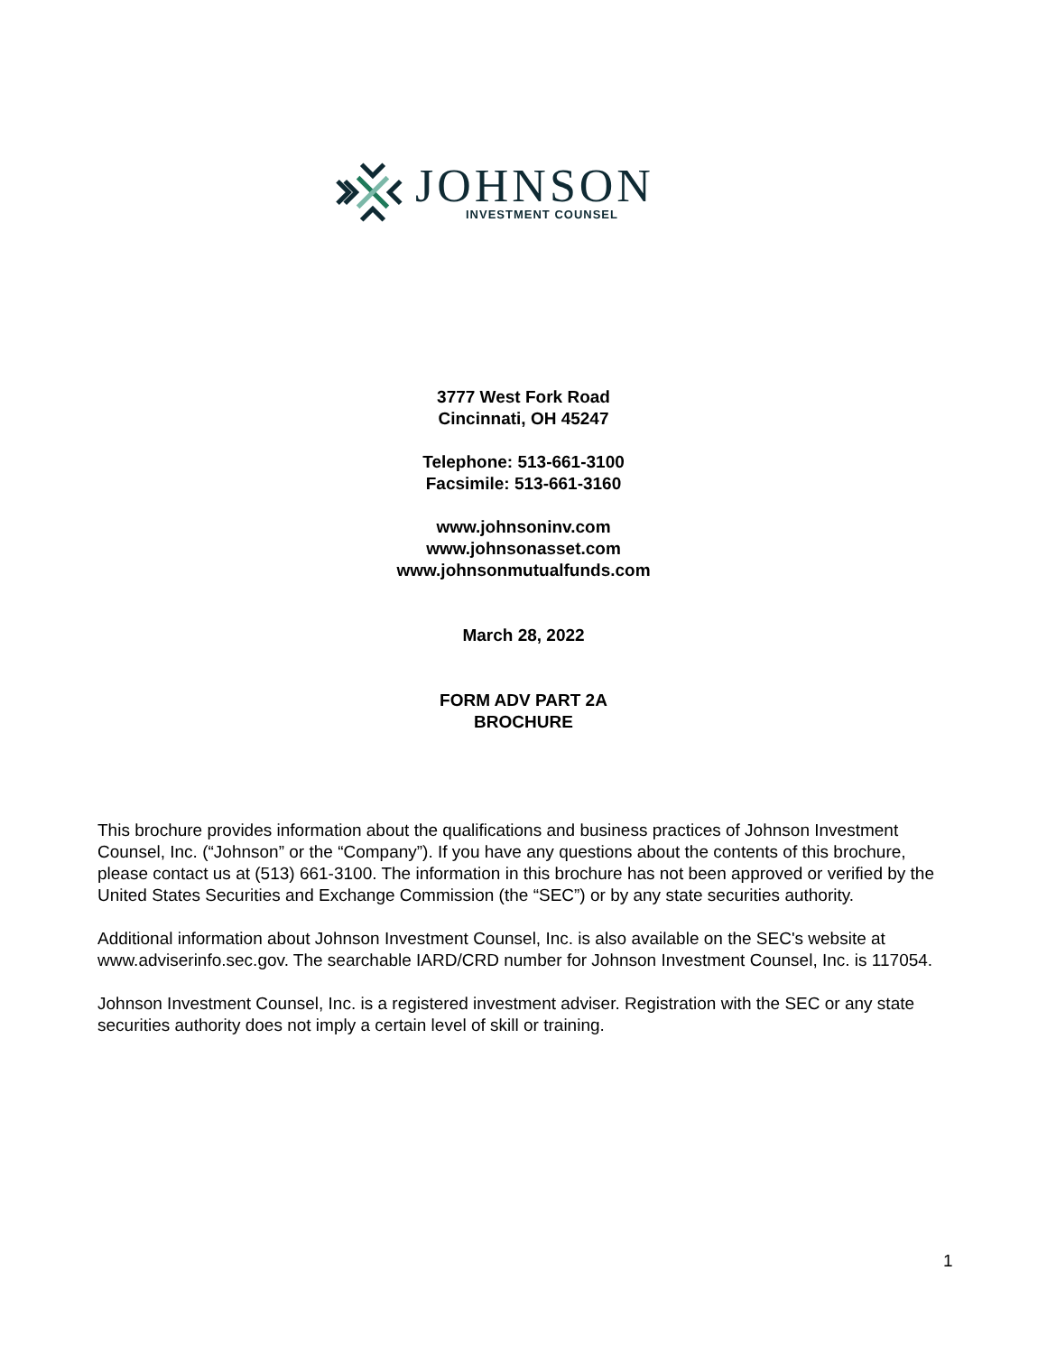JOHNSON
INVESTMENT COUNSEL
3777 West Fork Road
Cincinnati, OH 45247
Telephone: 513-661-3100
Facsimile: 513-661-3160
www.johnsoninv.com
www.johnsonasset.com
www.johnsonmutualfunds.com
March 28, 2022
FORM ADV PART 2A
BROCHURE
This brochure provides information about the qualifications and business practices of Johnson Investment Counsel, Inc. (“Johnson” or the “Company”). If you have any questions about the contents of this brochure, please contact us at (513) 661-3100. The information in this brochure has not been approved or verified by the United States Securities and Exchange Commission (the “SEC”) or by any state securities authority.
Additional information about Johnson Investment Counsel, Inc. is also available on the SEC's website at www.adviserinfo.sec.gov. The searchable IARD/CRD number for Johnson Investment Counsel, Inc. is 117054.
Johnson Investment Counsel, Inc. is a registered investment adviser. Registration with the SEC or any state securities authority does not imply a certain level of skill or training.
1